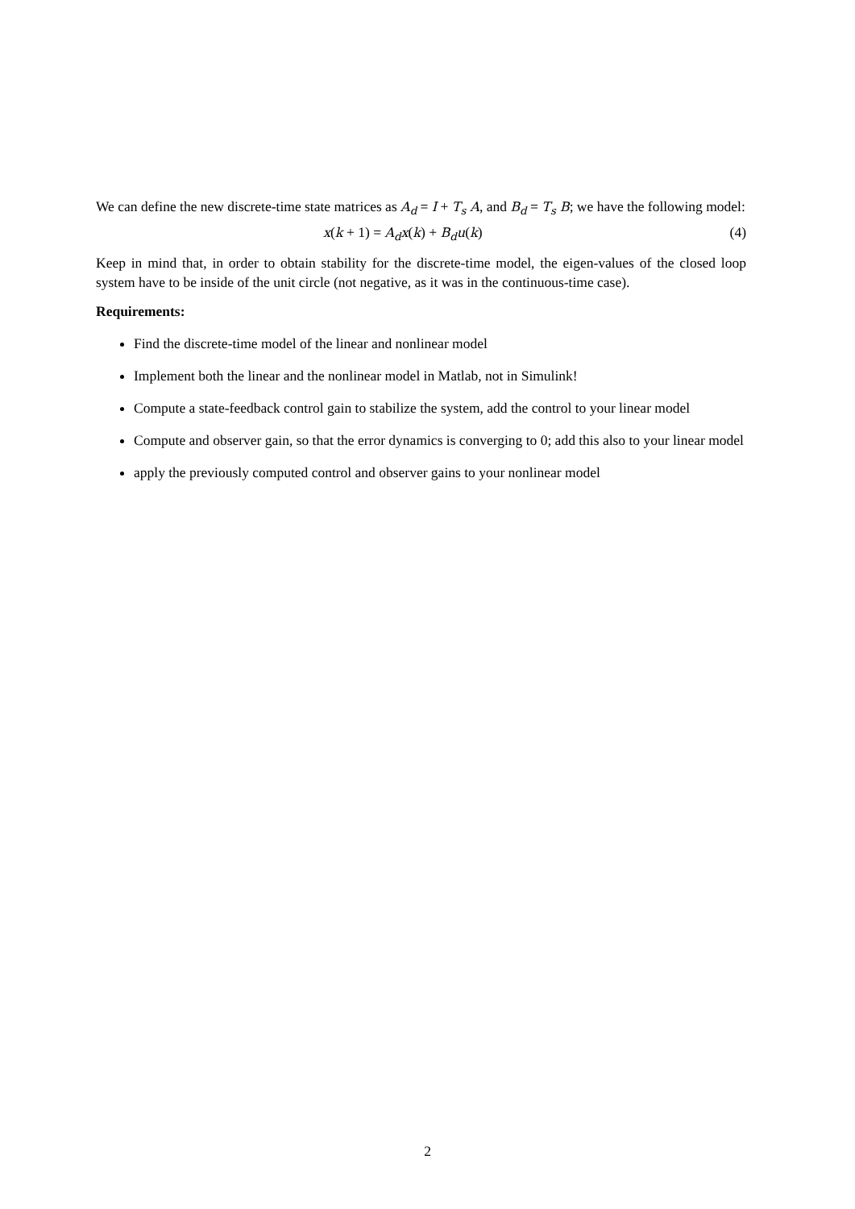We can define the new discrete-time state matrices as A<sub>d</sub> = I + T<sub>s</sub> A, and B<sub>d</sub> = T<sub>s</sub> B; we have the following model:
x(k + 1) = A<sub>d</sub>x(k) + B<sub>d</sub>u(k) (4)
Keep in mind that, in order to obtain stability for the discrete-time model, the eigen-values of the closed loop system have to be inside of the unit circle (not negative, as it was in the continuous-time case).
Requirements:
Find the discrete-time model of the linear and nonlinear model
Implement both the linear and the nonlinear model in Matlab, not in Simulink!
Compute a state-feedback control gain to stabilize the system, add the control to your linear model
Compute and observer gain, so that the error dynamics is converging to 0; add this also to your linear model
apply the previously computed control and observer gains to your nonlinear model
2